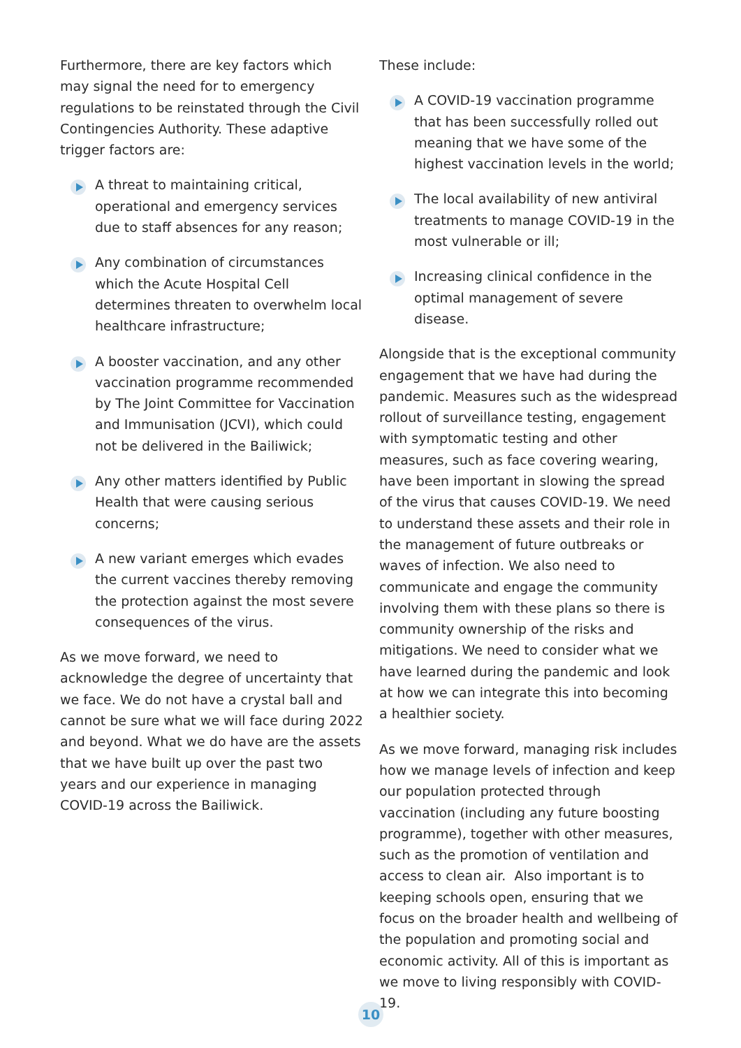Furthermore, there are key factors which may signal the need for to emergency regulations to be reinstated through the Civil Contingencies Authority. These adaptive trigger factors are:
A threat to maintaining critical, operational and emergency services due to staff absences for any reason;
Any combination of circumstances which the Acute Hospital Cell determines threaten to overwhelm local healthcare infrastructure;
A booster vaccination, and any other vaccination programme recommended by The Joint Committee for Vaccination and Immunisation (JCVI), which could not be delivered in the Bailiwick;
Any other matters identified by Public Health that were causing serious concerns;
A new variant emerges which evades the current vaccines thereby removing the protection against the most severe consequences of the virus.
As we move forward, we need to acknowledge the degree of uncertainty that we face. We do not have a crystal ball and cannot be sure what we will face during 2022 and beyond. What we do have are the assets that we have built up over the past two years and our experience in managing COVID-19 across the Bailiwick.
These include:
A COVID-19 vaccination programme that has been successfully rolled out meaning that we have some of the highest vaccination levels in the world;
The local availability of new antiviral treatments to manage COVID-19 in the most vulnerable or ill;
Increasing clinical confidence in the optimal management of severe disease.
Alongside that is the exceptional community engagement that we have had during the pandemic. Measures such as the widespread rollout of surveillance testing, engagement with symptomatic testing and other measures, such as face covering wearing, have been important in slowing the spread of the virus that causes COVID-19. We need to understand these assets and their role in the management of future outbreaks or waves of infection. We also need to communicate and engage the community involving them with these plans so there is community ownership of the risks and mitigations. We need to consider what we have learned during the pandemic and look at how we can integrate this into becoming a healthier society.
As we move forward, managing risk includes how we manage levels of infection and keep our population protected through vaccination (including any future boosting programme), together with other measures, such as the promotion of ventilation and access to clean air. Also important is to keeping schools open, ensuring that we focus on the broader health and wellbeing of the population and promoting social and economic activity. All of this is important as we move to living responsibly with COVID-19.
10